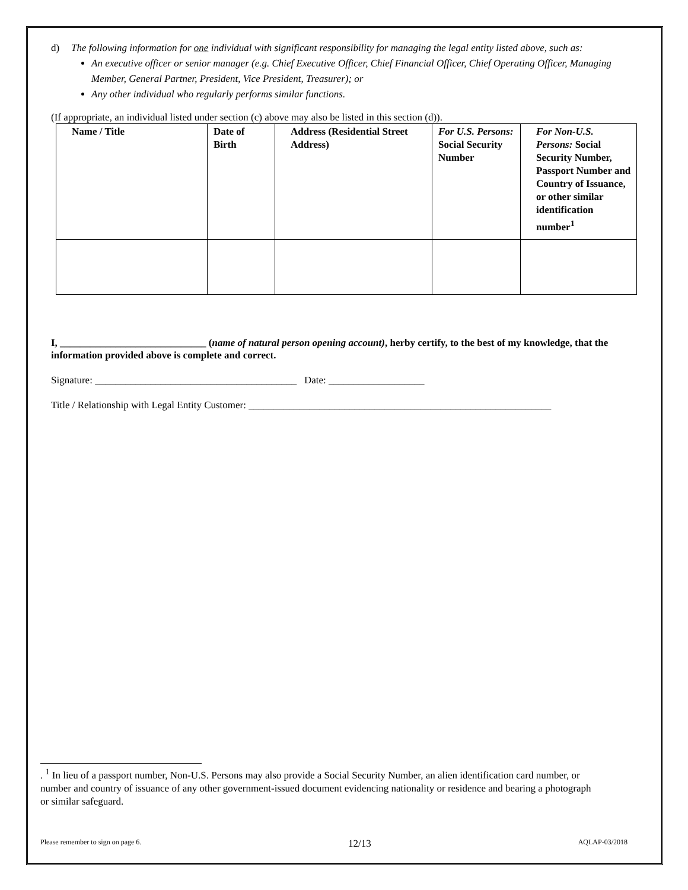d) The following information for one individual with significant responsibility for managing the legal entity listed above, such as:
An executive officer or senior manager (e.g. Chief Executive Officer, Chief Financial Officer, Chief Operating Officer, Managing Member, General Partner, President, Vice President, Treasurer); or
Any other individual who regularly performs similar functions.
(If appropriate, an individual listed under section (c) above may also be listed in this section (d)).
| Name / Title | Date of Birth | Address (Residential Street Address) | For U.S. Persons: Social Security Number | For Non-U.S. Persons: Social Security Number, Passport Number and Country of Issuance, or other similar identification number<sup>1</sup> |
| --- | --- | --- | --- | --- |
I, _____________________________ (name of natural person opening account), herby certify, to the best of my knowledge, that the information provided above is complete and correct.
Signature: ________________________________________ Date: ___________________
Title / Relationship with Legal Entity Customer: ____________________________________________________________
. <sup>1</sup> In lieu of a passport number, Non-U.S. Persons may also provide a Social Security Number, an alien identification card number, or number and country of issuance of any other government-issued document evidencing nationality or residence and bearing a photograph or similar safeguard.
Please remember to sign on page 6. 12/13 AQLAP-03/2018